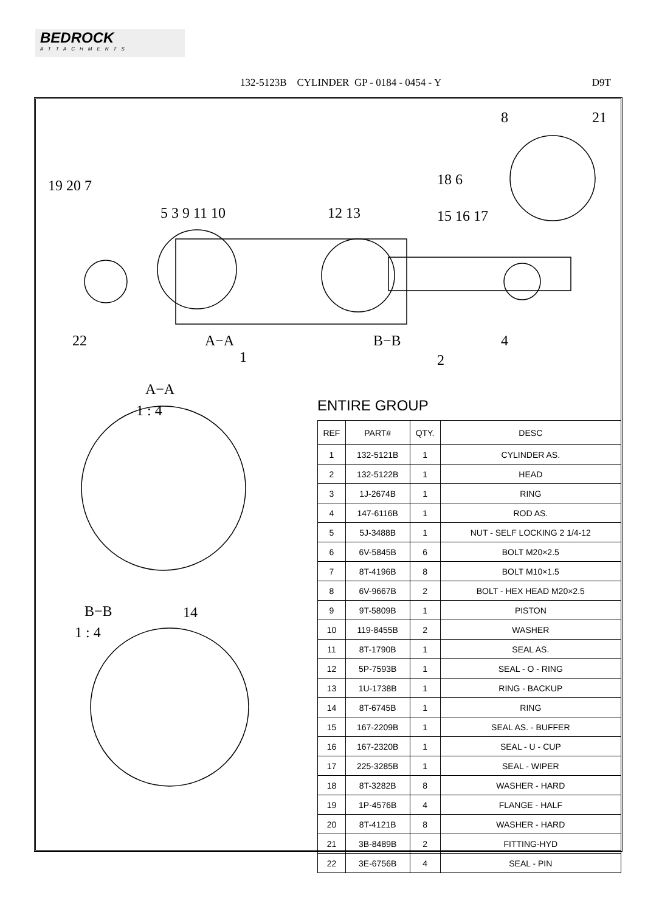BEDROCK
ATTACHMENTS
132-5123B CYLINDER GP - 0184 - 0454 - Y D9T
19 20 7
5 3 9 11 10
12 13
15 16 17
18 6
8
21
22
A−A
1
B−B
2
4
A−A
1 : 4
B−B
1 : 4
14
ENTIRE GROUP
| REF | PART# | QTY. | DESC |
| --- | --- | --- | --- |
| 1 | 132-5121B | 1 | CYLINDER AS. |
| 2 | 132-5122B | 1 | HEAD |
| 3 | 1J-2674B | 1 | RING |
| 4 | 147-6116B | 1 | ROD AS. |
| 5 | 5J-3488B | 1 | NUT - SELF LOCKING 2 1/4-12 |
| 6 | 6V-5845B | 6 | BOLT M20×2.5 |
| 7 | 8T-4196B | 8 | BOLT M10×1.5 |
| 8 | 6V-9667B | 2 | BOLT - HEX HEAD M20×2.5 |
| 9 | 9T-5809B | 1 | PISTON |
| 10 | 119-8455B | 2 | WASHER |
| 11 | 8T-1790B | 1 | SEAL AS. |
| 12 | 5P-7593B | 1 | SEAL - O - RING |
| 13 | 1U-1738B | 1 | RING - BACKUP |
| 14 | 8T-6745B | 1 | RING |
| 15 | 167-2209B | 1 | SEAL AS. - BUFFER |
| 16 | 167-2320B | 1 | SEAL - U - CUP |
| 17 | 225-3285B | 1 | SEAL - WIPER |
| 18 | 8T-3282B | 8 | WASHER - HARD |
| 19 | 1P-4576B | 4 | FLANGE - HALF |
| 20 | 8T-4121B | 8 | WASHER - HARD |
| 21 | 3B-8489B | 2 | FITTING-HYD |
| 22 | 3E-6756B | 4 | SEAL - PIN |